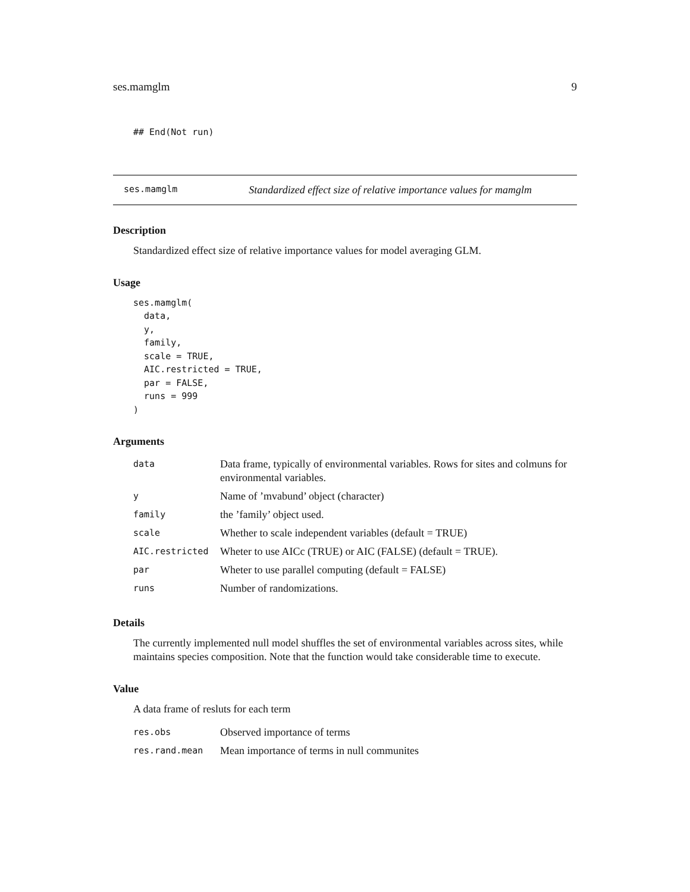ses.mamglm 9
## End(Not run)
ses.mamglm Standardized effect size of relative importance values for mamglm
Description
Standardized effect size of relative importance values for model averaging GLM.
Usage
ses.mamglm(
  data,
  y,
  family,
  scale = TRUE,
  AIC.restricted = TRUE,
  par = FALSE,
  runs = 999
)
Arguments
| data | Data frame, typically of environmental variables. Rows for sites and colmuns for environmental variables. |
| y | Name of ’mvabund’ object (character) |
| family | the ’family’ object used. |
| scale | Whether to scale independent variables (default = TRUE) |
| AIC.restricted | Wheter to use AICc (TRUE) or AIC (FALSE) (default = TRUE). |
| par | Wheter to use parallel computing (default = FALSE) |
| runs | Number of randomizations. |
Details
The currently implemented null model shuffles the set of environmental variables across sites, while maintains species composition. Note that the function would take considerable time to execute.
Value
A data frame of resluts for each term
| res.obs | Observed importance of terms |
| res.rand.mean | Mean importance of terms in null communites |